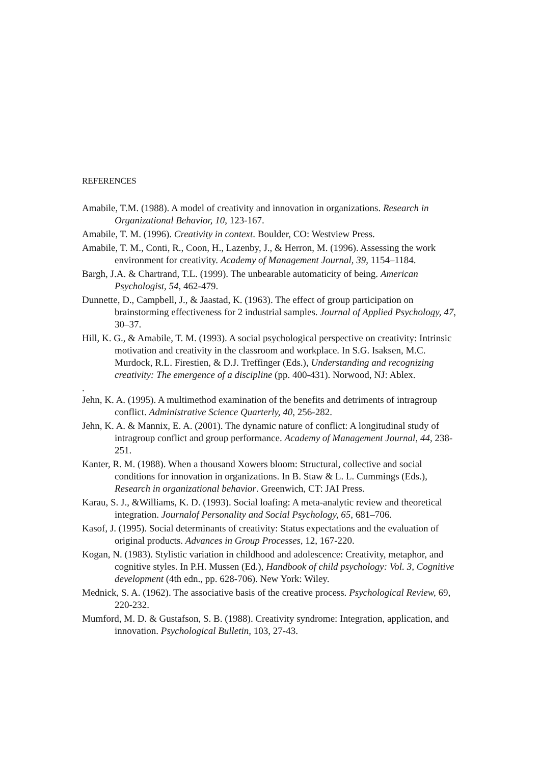REFERENCES
Amabile, T.M. (1988). A model of creativity and innovation in organizations. Research in Organizational Behavior, 10, 123-167.
Amabile, T. M. (1996). Creativity in context. Boulder, CO: Westview Press.
Amabile, T. M., Conti, R., Coon, H., Lazenby, J., & Herron, M. (1996). Assessing the work environment for creativity. Academy of Management Journal, 39, 1154–1184.
Bargh, J.A. & Chartrand, T.L. (1999). The unbearable automaticity of being. American Psychologist, 54, 462-479.
Dunnette, D., Campbell, J., & Jaastad, K. (1963). The effect of group participation on brainstorming effectiveness for 2 industrial samples. Journal of Applied Psychology, 47, 30–37.
Hill, K. G., & Amabile, T. M. (1993). A social psychological perspective on creativity: Intrinsic motivation and creativity in the classroom and workplace. In S.G. Isaksen, M.C. Murdock, R.L. Firestien, & D.J. Treffinger (Eds.), Understanding and recognizing creativity: The emergence of a discipline (pp. 400-431). Norwood, NJ: Ablex.
.
Jehn, K. A. (1995). A multimethod examination of the benefits and detriments of intragroup conflict. Administrative Science Quarterly, 40, 256-282.
Jehn, K. A. & Mannix, E. A. (2001). The dynamic nature of conflict: A longitudinal study of intragroup conflict and group performance. Academy of Management Journal, 44, 238-251.
Kanter, R. M. (1988). When a thousand Xowers bloom: Structural, collective and social conditions for innovation in organizations. In B. Staw & L. L. Cummings (Eds.), Research in organizational behavior. Greenwich, CT: JAI Press.
Karau, S. J., &Williams, K. D. (1993). Social loafing: A meta-analytic review and theoretical integration. Journalof Personality and Social Psychology, 65, 681–706.
Kasof, J. (1995). Social determinants of creativity: Status expectations and the evaluation of original products. Advances in Group Processes, 12, 167-220.
Kogan, N. (1983). Stylistic variation in childhood and adolescence: Creativity, metaphor, and cognitive styles. In P.H. Mussen (Ed.), Handbook of child psychology: Vol. 3, Cognitive development (4th edn., pp. 628-706). New York: Wiley.
Mednick, S. A. (1962). The associative basis of the creative process. Psychological Review, 69, 220-232.
Mumford, M. D. & Gustafson, S. B. (1988). Creativity syndrome: Integration, application, and innovation. Psychological Bulletin, 103, 27-43.